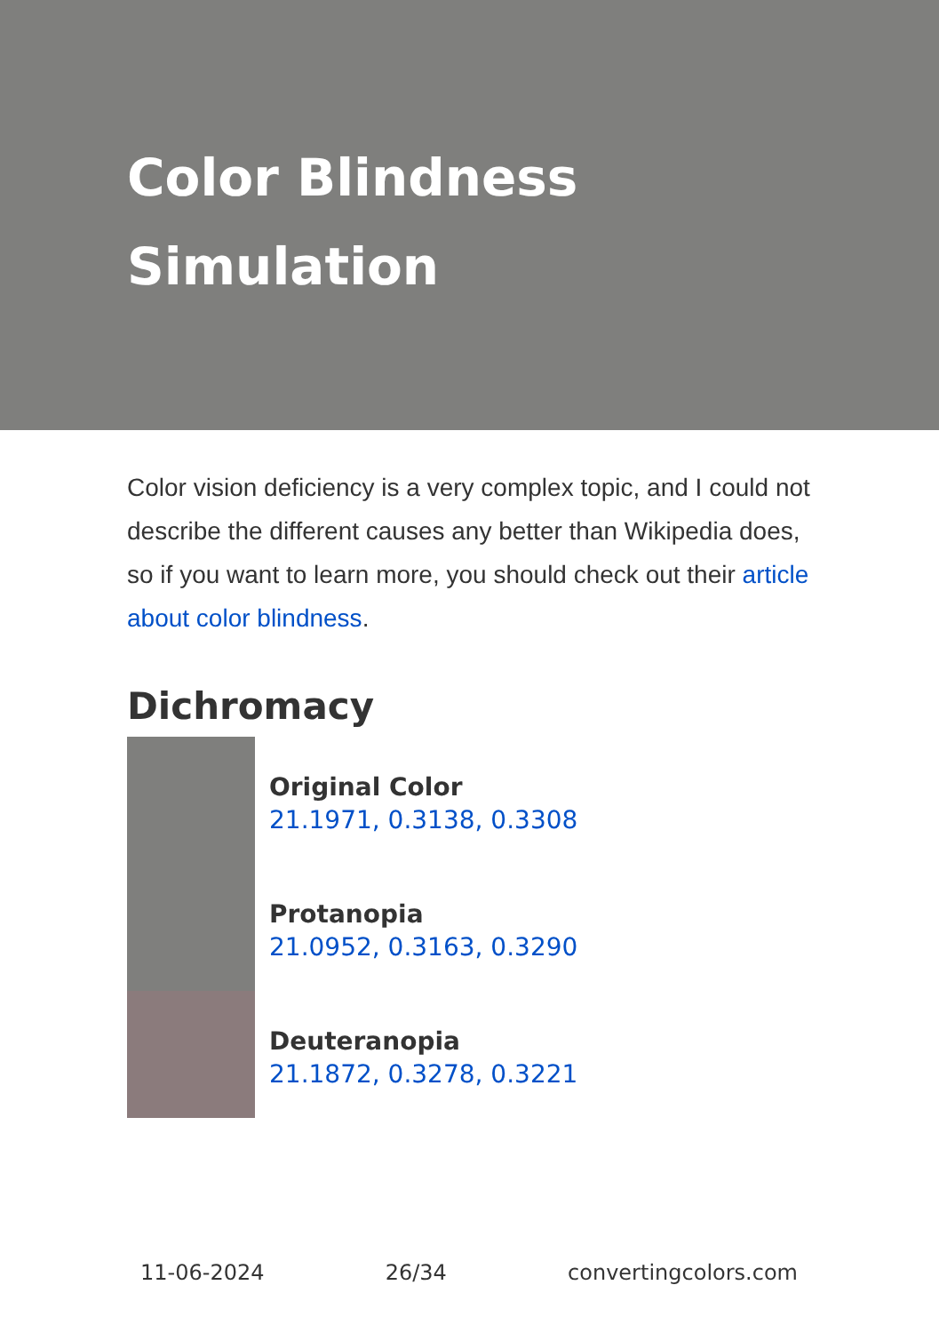Color Blindness
Simulation
Color vision deficiency is a very complex topic, and I could not describe the different causes any better than Wikipedia does, so if you want to learn more, you should check out their article about color blindness.
Dichromacy
Original Color
21.1971, 0.3138, 0.3308
Protanopia
21.0952, 0.3163, 0.3290
Deuteranopia
21.1872, 0.3278, 0.3221
11-06-2024 26/34 convertingcolors.com